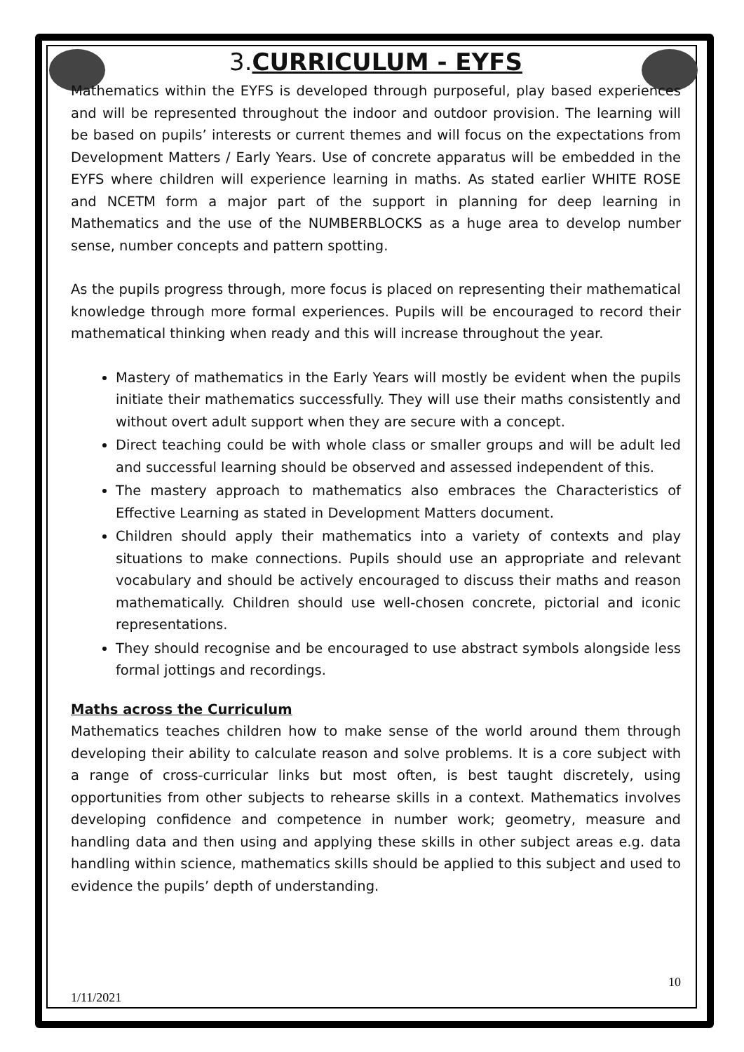3.CURRICULUM - EYFS
Mathematics within the EYFS is developed through purposeful, play based experiences and will be represented throughout the indoor and outdoor provision. The learning will be based on pupils’ interests or current themes and will focus on the expectations from Development Matters / Early Years. Use of concrete apparatus will be embedded in the EYFS where children will experience learning in maths. As stated earlier WHITE ROSE and NCETM form a major part of the support in planning for deep learning in Mathematics and the use of the NUMBERBLOCKS as a huge area to develop number sense, number concepts and pattern spotting.
As the pupils progress through, more focus is placed on representing their mathematical knowledge through more formal experiences. Pupils will be encouraged to record their mathematical thinking when ready and this will increase throughout the year.
Mastery of mathematics in the Early Years will mostly be evident when the pupils initiate their mathematics successfully. They will use their maths consistently and without overt adult support when they are secure with a concept.
Direct teaching could be with whole class or smaller groups and will be adult led and successful learning should be observed and assessed independent of this.
The mastery approach to mathematics also embraces the Characteristics of Effective Learning as stated in Development Matters document.
Children should apply their mathematics into a variety of contexts and play situations to make connections. Pupils should use an appropriate and relevant vocabulary and should be actively encouraged to discuss their maths and reason mathematically. Children should use well-chosen concrete, pictorial and iconic representations.
They should recognise and be encouraged to use abstract symbols alongside less formal jottings and recordings.
Maths across the Curriculum
Mathematics teaches children how to make sense of the world around them through developing their ability to calculate reason and solve problems. It is a core subject with a range of cross-curricular links but most often, is best taught discretely, using opportunities from other subjects to rehearse skills in a context. Mathematics involves developing confidence and competence in number work; geometry, measure and handling data and then using and applying these skills in other subject areas e.g. data handling within science, mathematics skills should be applied to this subject and used to evidence the pupils’ depth of understanding.
10
1/11/2021